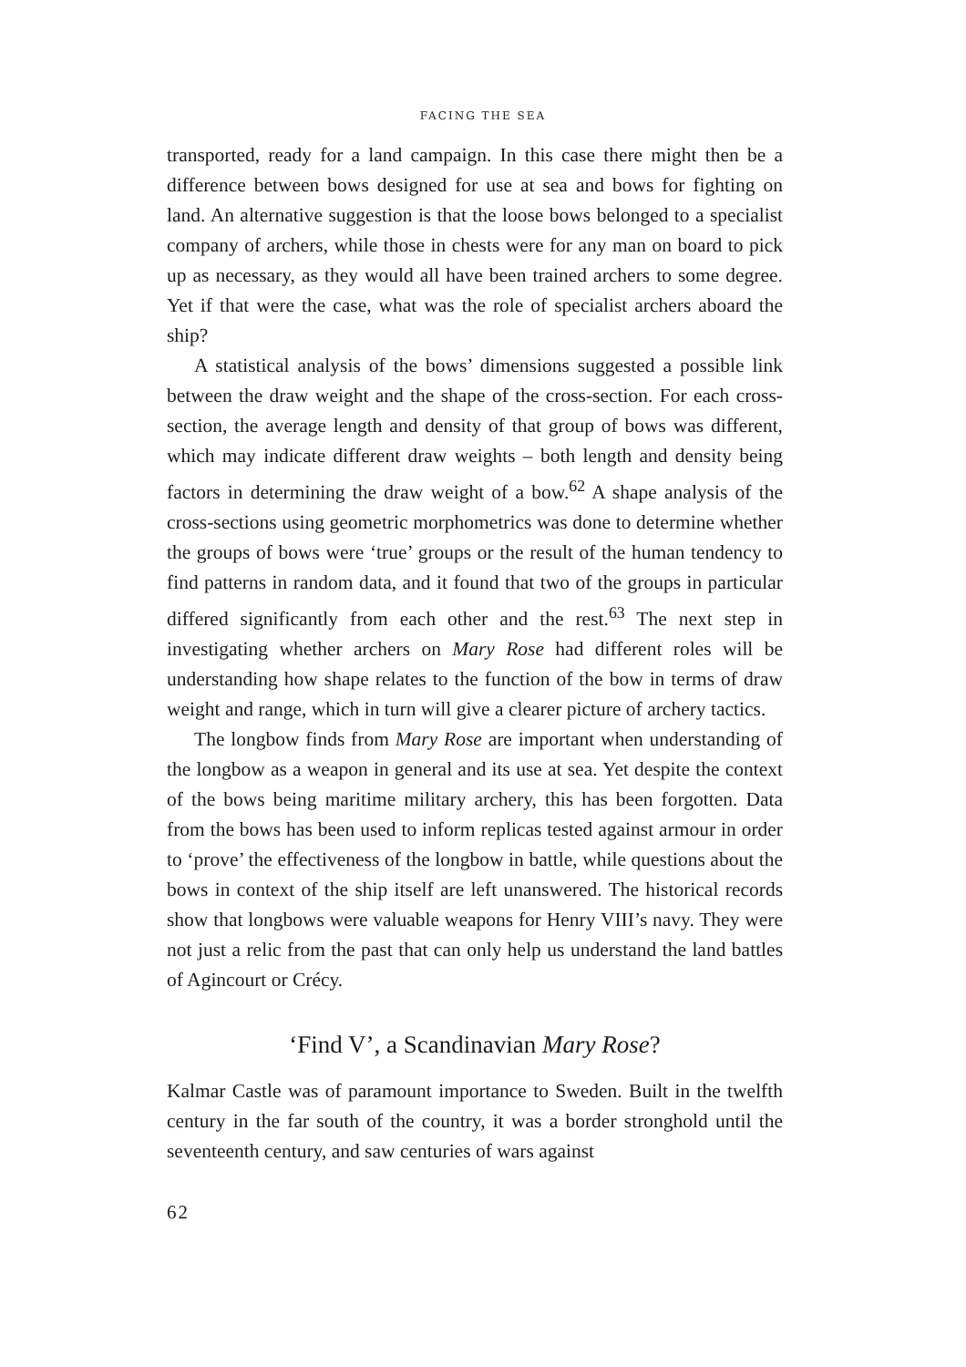FACING THE SEA
transported, ready for a land campaign. In this case there might then be a difference between bows designed for use at sea and bows for fighting on land. An alternative suggestion is that the loose bows belonged to a specialist company of archers, while those in chests were for any man on board to pick up as necessary, as they would all have been trained archers to some degree. Yet if that were the case, what was the role of specialist archers aboard the ship?
A statistical analysis of the bows’ dimensions suggested a possible link between the draw weight and the shape of the cross-section. For each cross-section, the average length and density of that group of bows was different, which may indicate different draw weights – both length and density being factors in determining the draw weight of a bow.<sup>62</sup> A shape analysis of the cross-sections using geometric morphometrics was done to determine whether the groups of bows were ‘true’ groups or the result of the human tendency to find patterns in random data, and it found that two of the groups in particular differed significantly from each other and the rest.<sup>63</sup> The next step in investigating whether archers on Mary Rose had different roles will be understanding how shape relates to the function of the bow in terms of draw weight and range, which in turn will give a clearer picture of archery tactics.
The longbow finds from Mary Rose are important when understanding of the longbow as a weapon in general and its use at sea. Yet despite the context of the bows being maritime military archery, this has been forgotten. Data from the bows has been used to inform replicas tested against armour in order to ‘prove’ the effectiveness of the longbow in battle, while questions about the bows in context of the ship itself are left unanswered. The historical records show that longbows were valuable weapons for Henry VIII’s navy. They were not just a relic from the past that can only help us understand the land battles of Agincourt or Crécy.
‘Find V’, a Scandinavian Mary Rose?
Kalmar Castle was of paramount importance to Sweden. Built in the twelfth century in the far south of the country, it was a border stronghold until the seventeenth century, and saw centuries of wars against
62